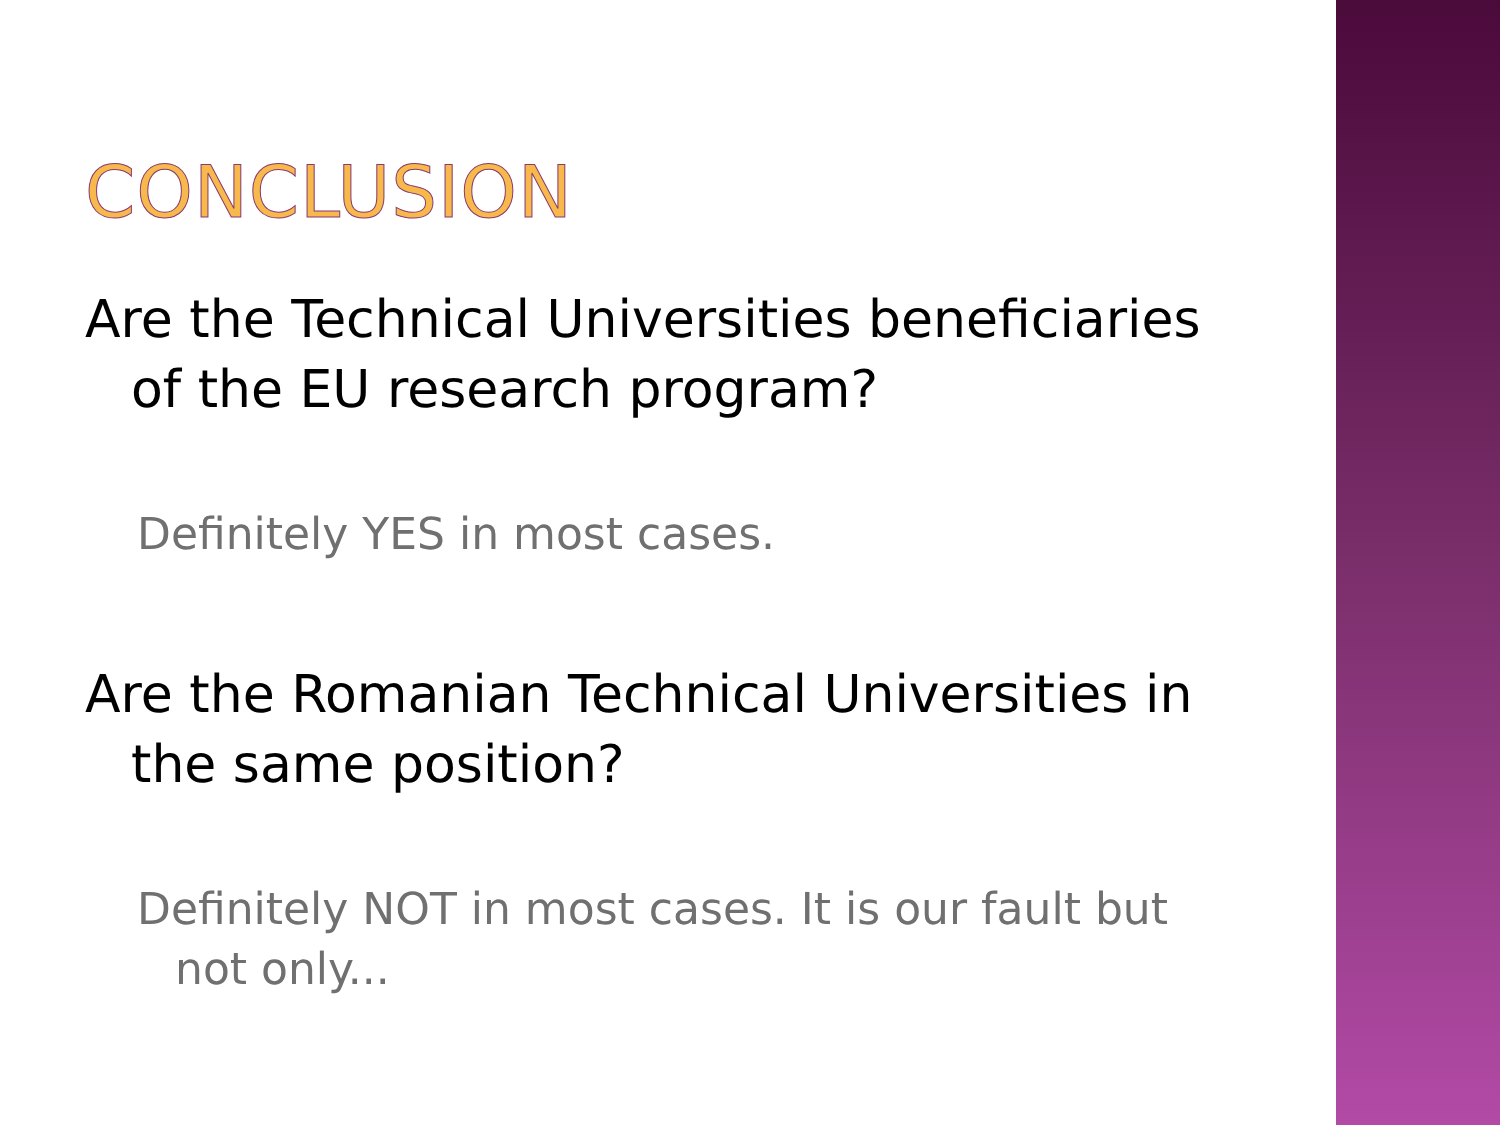CONCLUSION
Are the Technical Universities beneficiaries of the EU research program?
Definitely YES in most cases.
Are the Romanian Technical Universities in the same position?
Definitely NOT in most cases. It is our fault but not only...